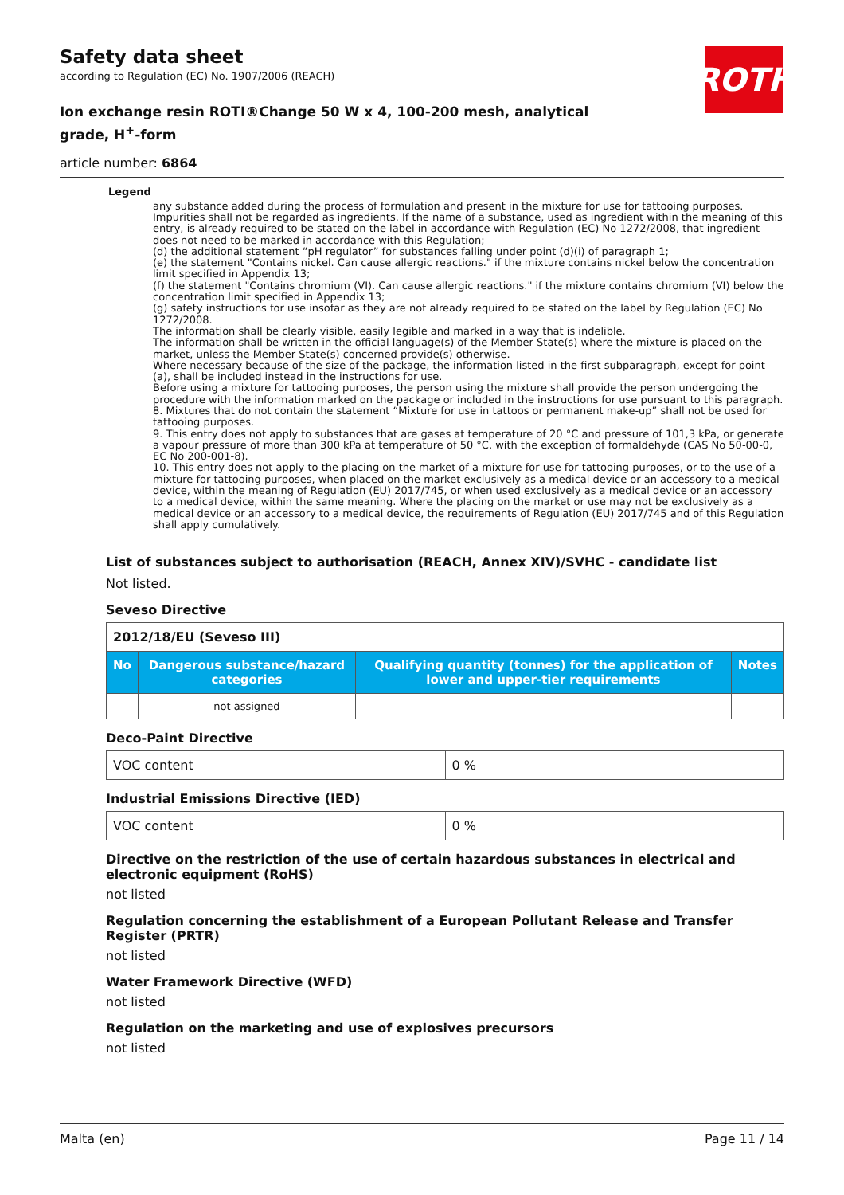ROTH
Safety data sheet
according to Regulation (EC) No. 1907/2006 (REACH)
Ion exchange resin ROTI®Change 50 W x 4, 100-200 mesh, analytical grade, H<sup>+</sup>-form
article number: 6864
Legend
any substance added during the process of formulation and present in the mixture for use for tattooing purposes. Impurities shall not be regarded as ingredients. If the name of a substance, used as ingredient within the meaning of this entry, is already required to be stated on the label in accordance with Regulation (EC) No 1272/2008, that ingredient does not need to be marked in accordance with this Regulation;
(d) the additional statement “pH regulator” for substances falling under point (d)(i) of paragraph 1;
(e) the statement "Contains nickel. Can cause allergic reactions." if the mixture contains nickel below the concentration limit specified in Appendix 13;
(f) the statement "Contains chromium (VI). Can cause allergic reactions." if the mixture contains chromium (VI) below the concentration limit specified in Appendix 13;
(g) safety instructions for use insofar as they are not already required to be stated on the label by Regulation (EC) No 1272/2008.
The information shall be clearly visible, easily legible and marked in a way that is indelible.
The information shall be written in the official language(s) of the Member State(s) where the mixture is placed on the market, unless the Member State(s) concerned provide(s) otherwise.
Where necessary because of the size of the package, the information listed in the first subparagraph, except for point (a), shall be included instead in the instructions for use.
Before using a mixture for tattooing purposes, the person using the mixture shall provide the person undergoing the procedure with the information marked on the package or included in the instructions for use pursuant to this paragraph.
8. Mixtures that do not contain the statement “Mixture for use in tattoos or permanent make-up” shall not be used for tattooing purposes.
9. This entry does not apply to substances that are gases at temperature of 20 °C and pressure of 101,3 kPa, or generate a vapour pressure of more than 300 kPa at temperature of 50 °C, with the exception of formaldehyde (CAS No 50-00-0, EC No 200-001-8).
10. This entry does not apply to the placing on the market of a mixture for use for tattooing purposes, or to the use of a mixture for tattooing purposes, when placed on the market exclusively as a medical device or an accessory to a medical device, within the meaning of Regulation (EU) 2017/745, or when used exclusively as a medical device or an accessory to a medical device, within the same meaning. Where the placing on the market or use may not be exclusively as a medical device or an accessory to a medical device, the requirements of Regulation (EU) 2017/745 and of this Regulation shall apply cumulatively.
List of substances subject to authorisation (REACH, Annex XIV)/SVHC - candidate list
Not listed.
Seveso Directive
| 2012/18/EU (Seveso III) | | | |
| No | Dangerous substance/hazard categories | Qualifying quantity (tonnes) for the application of lower and upper-tier requirements | Notes |
| | not assigned | | |
Deco-Paint Directive
| VOC content | 0 % |
Industrial Emissions Directive (IED)
| VOC content | 0 % |
Directive on the restriction of the use of certain hazardous substances in electrical and electronic equipment (RoHS)
not listed
Regulation concerning the establishment of a European Pollutant Release and Transfer Register (PRTR)
not listed
Water Framework Directive (WFD)
not listed
Regulation on the marketing and use of explosives precursors
not listed
Malta (en) Page 11 / 14